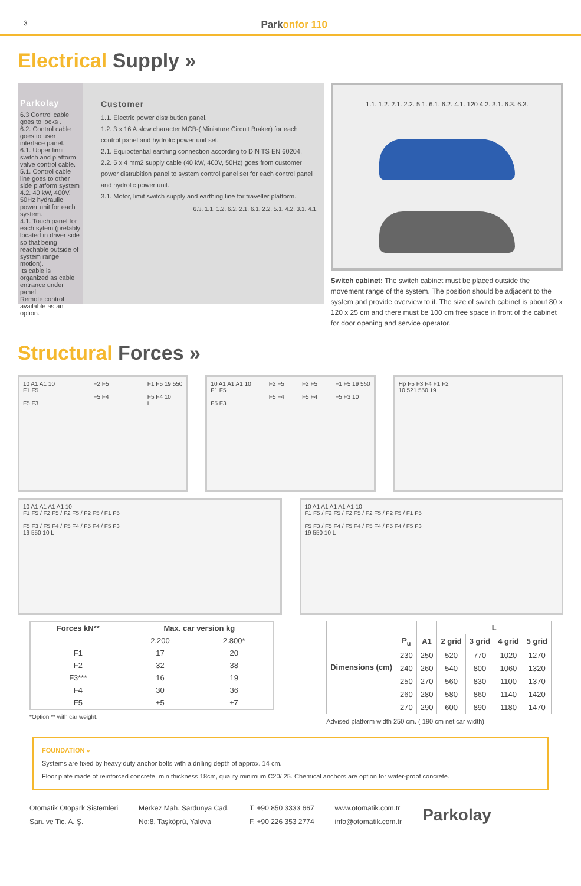3 Parkonfor 110
Electrical Supply »
Parkolay
6.3 Control cable goes to locks .
6.2. Control cable goes to user interface panel.
6.1. Upper limit switch and platform valve control cable.
5.1. Control cable line goes to other side platform system
4.2. 40 kW, 400V, 50Hz hydraulic power unit for each system.
4.1. Touch panel for each sytem (prefably located in driver side so that being reachable outside of system range motion).
Its cable is organized as cable entrance under panel.
Remote control available as an option.
Customer
1.1. Electric power distribution panel.
1.2. 3 x 16 A slow character MCB-( Miniature Circuit Braker) for each control panel and hydrolic power unit set.
2.1. Equipotential earthing connection according to DIN TS EN 60204.
2.2. 5 x 4 mm2 supply cable (40 kW, 400V, 50Hz) goes from customer power distrubition panel to system control panel set for each control panel and hydrolic power unit.
3.1. Motor, limit switch supply and earthing line for traveller platform.
6.3. 1.1. 1.2. 6.2. 2.1. 6.1. 2.2. 5.1. 4.2. 3.1. 4.1.
1.1. 1.2. 2.1. 2.2. 5.1. 6.1. 6.2. 4.1. 120 4.2. 3.1. 6.3. 6.3.
Switch cabinet: The switch cabinet must be placed outside the movement range of the system. The position should be adjacent to the system and provide overview to it. The size of switch cabinet is about 80 x 120 x 25 cm and there must be 100 cm free space in front of the cabinet for door opening and service operator.
Structural Forces »
10 A1 A1 10
F1 F5
F5 F3 F2 F5
F5 F4 F1 F5 19 550
F5 F4 10
L
10 A1 A1 A1 10
F1 F5
F5 F3 F2 F5
F5 F4 F2 F5
F5 F4 F1 F5 19 550
F5 F3 10
L
Hp F5 F3 F4 F1 F2
10 521 550 19
10 A1 A1 A1 A1 10
F1 F5 / F2 F5 / F2 F5 / F2 F5 / F1 F5
F5 F3 / F5 F4 / F5 F4 / F5 F4 / F5 F3
19 550 10 L
10 A1 A1 A1 A1 A1 10
F1 F5 / F2 F5 / F2 F5 / F2 F5 / F2 F5 / F1 F5
F5 F3 / F5 F4 / F5 F4 / F5 F4 / F5 F4 / F5 F3
19 550 10 L
| Forces kN** | Max. car version kg | |
| --- | --- | --- |
| | 2.200 | 2.800* |
| F1 | 17 | 20 |
| F2 | 32 | 38 |
| F3*** | 16 | 19 |
| F4 | 30 | 36 |
| F5 | ±5 | ±7 |
*Option ** with car weight.
| Dimensions (cm) | | | L | | | |
| --- | --- | --- | --- | --- | --- | --- |
| | P<sub>u</sub> | A1 | 2 grid | 3 grid | 4 grid | 5 grid |
| | 230 | 250 | 520 | 770 | 1020 | 1270 |
| | 240 | 260 | 540 | 800 | 1060 | 1320 |
| | 250 | 270 | 560 | 830 | 1100 | 1370 |
| | 260 | 280 | 580 | 860 | 1140 | 1420 |
| | 270 | 290 | 600 | 890 | 1180 | 1470 |
Advised platform width 250 cm. ( 190 cm net car width)
FOUNDATION »
Systems are fixed by heavy duty anchor bolts with a drilling depth of approx. 14 cm.
Floor plate made of reinforced concrete, min thickness 18cm, quality minimum C20/ 25. Chemical anchors are option for water-proof concrete.
Otomatik Otopark Sistemleri
San. ve Tic. A. Ş.
Merkez Mah. Sardunya Cad.
No:8, Taşköprü, Yalova
T. +90 850 3333 667
F. +90 226 353 2774
www.otomatik.com.tr
info@otomatik.com.tr
Parkolay